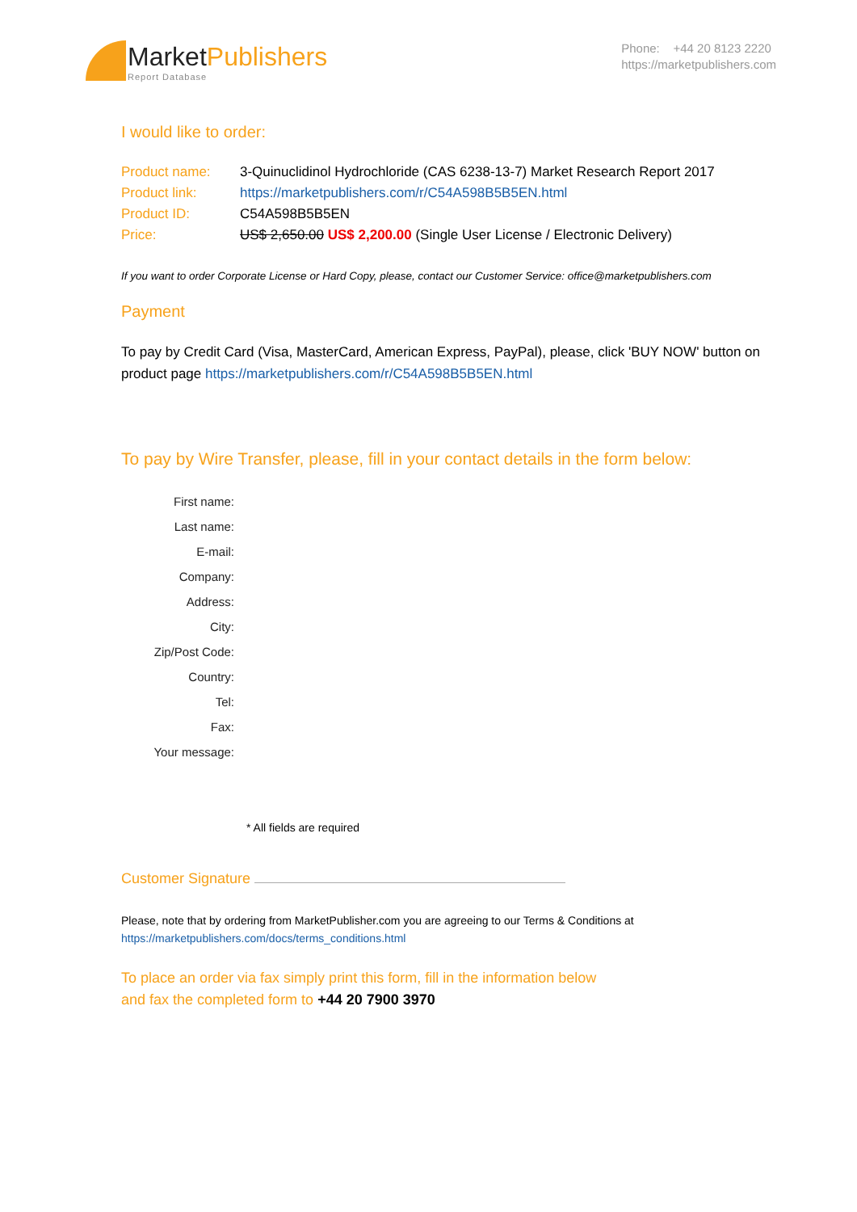MarketPublishers
Report Database
Phone: +44 20 8123 2220
https://marketpublishers.com
I would like to order:
| Product name: | 3-Quinuclidinol Hydrochloride (CAS 6238-13-7) Market Research Report 2017 |
| Product link: | https://marketpublishers.com/r/C54A598B5B5EN.html |
| Product ID: | C54A598B5B5EN |
| Price: | US$ 2,650.00 US$ 2,200.00 (Single User License / Electronic Delivery) |
If you want to order Corporate License or Hard Copy, please, contact our Customer Service: office@marketpublishers.com
Payment
To pay by Credit Card (Visa, MasterCard, American Express, PayPal), please, click 'BUY NOW' button on product page https://marketpublishers.com/r/C54A598B5B5EN.html
To pay by Wire Transfer, please, fill in your contact details in the form below:
| First name: |
| Last name: |
| E-mail: |
| Company: |
| Address: |
| City: |
| Zip/Post Code: |
| Country: |
| Tel: |
| Fax: |
| Your message: |
* All fields are required
Customer Signature
Please, note that by ordering from MarketPublisher.com you are agreeing to our Terms & Conditions at
https://marketpublishers.com/docs/terms_conditions.html
To place an order via fax simply print this form, fill in the information below
and fax the completed form to +44 20 7900 3970